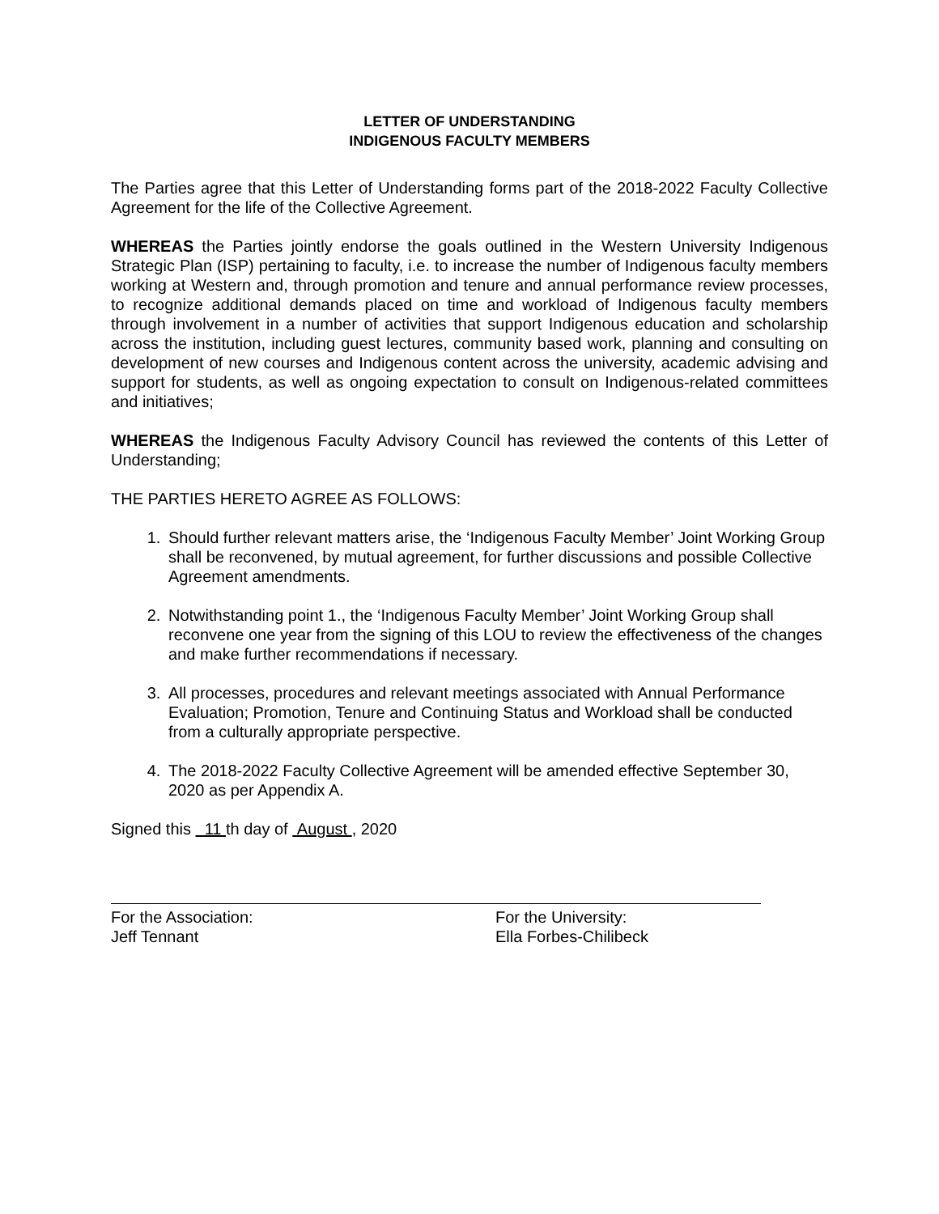LETTER OF UNDERSTANDING
INDIGENOUS FACULTY MEMBERS
The Parties agree that this Letter of Understanding forms part of the 2018-2022 Faculty Collective Agreement for the life of the Collective Agreement.
WHEREAS the Parties jointly endorse the goals outlined in the Western University Indigenous Strategic Plan (ISP) pertaining to faculty, i.e. to increase the number of Indigenous faculty members working at Western and, through promotion and tenure and annual performance review processes, to recognize additional demands placed on time and workload of Indigenous faculty members through involvement in a number of activities that support Indigenous education and scholarship across the institution, including guest lectures, community based work, planning and consulting on development of new courses and Indigenous content across the university, academic advising and support for students, as well as ongoing expectation to consult on Indigenous-related committees and initiatives;
WHEREAS the Indigenous Faculty Advisory Council has reviewed the contents of this Letter of Understanding;
THE PARTIES HERETO AGREE AS FOLLOWS:
1. Should further relevant matters arise, the ‘Indigenous Faculty Member’ Joint Working Group shall be reconvened, by mutual agreement, for further discussions and possible Collective Agreement amendments.
2. Notwithstanding point 1., the ‘Indigenous Faculty Member’ Joint Working Group shall reconvene one year from the signing of this LOU to review the effectiveness of the changes and make further recommendations if necessary.
3. All processes, procedures and relevant meetings associated with Annual Performance Evaluation; Promotion, Tenure and Continuing Status and Workload shall be conducted from a culturally appropriate perspective.
4. The 2018-2022 Faculty Collective Agreement will be amended effective September 30, 2020 as per Appendix A.
Signed this 11 th day of August , 2020
For the Association:
Jeff Tennant
For the University:
Ella Forbes-Chilibeck